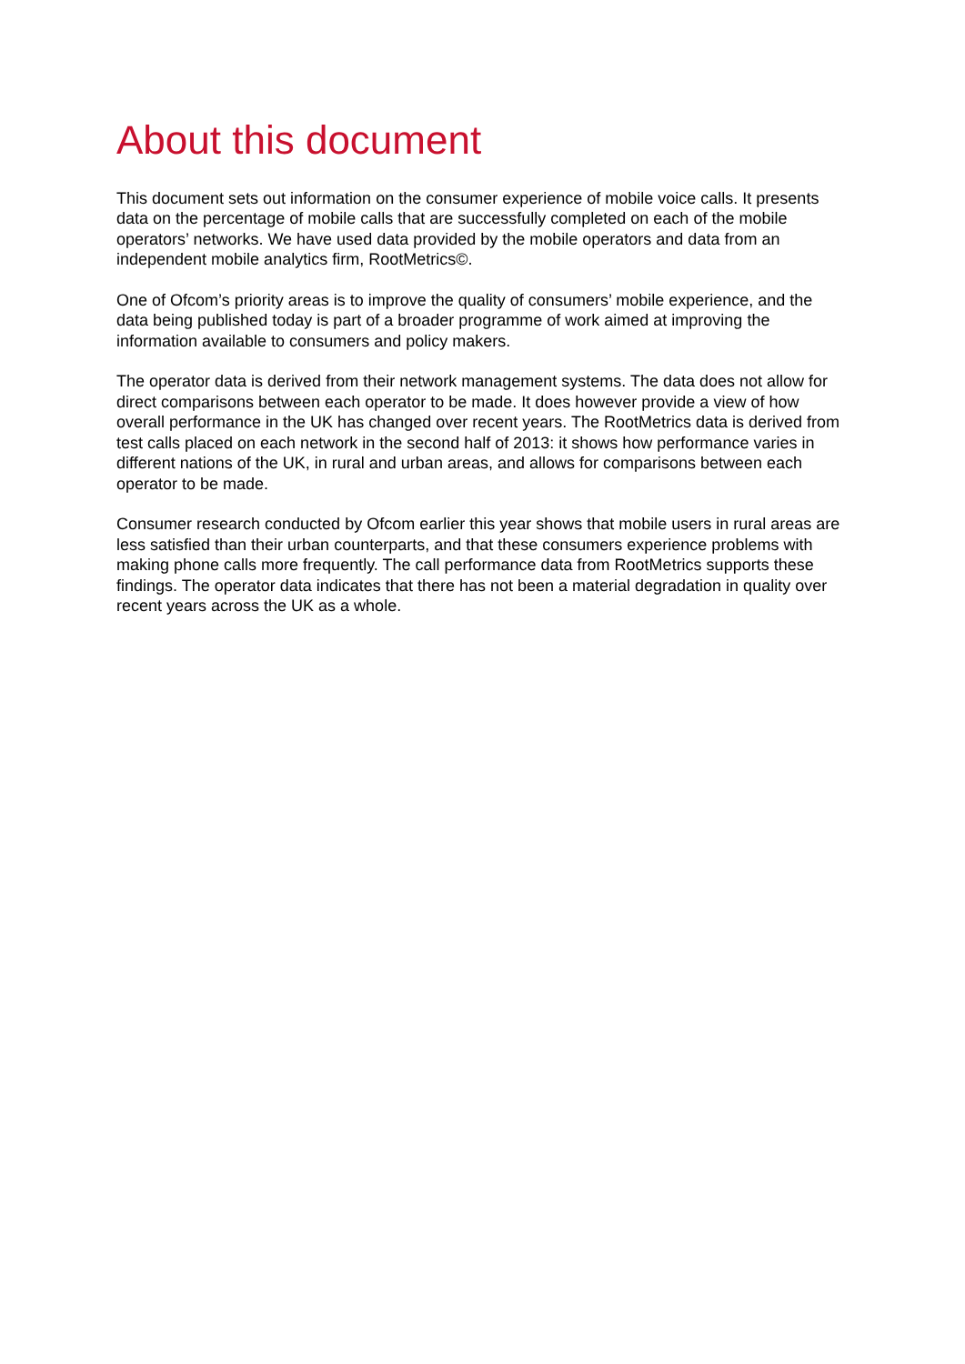About this document
This document sets out information on the consumer experience of mobile voice calls. It presents data on the percentage of mobile calls that are successfully completed on each of the mobile operators’ networks. We have used data provided by the mobile operators and data from an independent mobile analytics firm, RootMetrics©.
One of Ofcom’s priority areas is to improve the quality of consumers’ mobile experience, and the data being published today is part of a broader programme of work aimed at improving the information available to consumers and policy makers.
The operator data is derived from their network management systems. The data does not allow for direct comparisons between each operator to be made. It does however provide a view of how overall performance in the UK has changed over recent years. The RootMetrics data is derived from test calls placed on each network in the second half of 2013: it shows how performance varies in different nations of the UK, in rural and urban areas, and allows for comparisons between each operator to be made.
Consumer research conducted by Ofcom earlier this year shows that mobile users in rural areas are less satisfied than their urban counterparts, and that these consumers experience problems with making phone calls more frequently. The call performance data from RootMetrics supports these findings. The operator data indicates that there has not been a material degradation in quality over recent years across the UK as a whole.